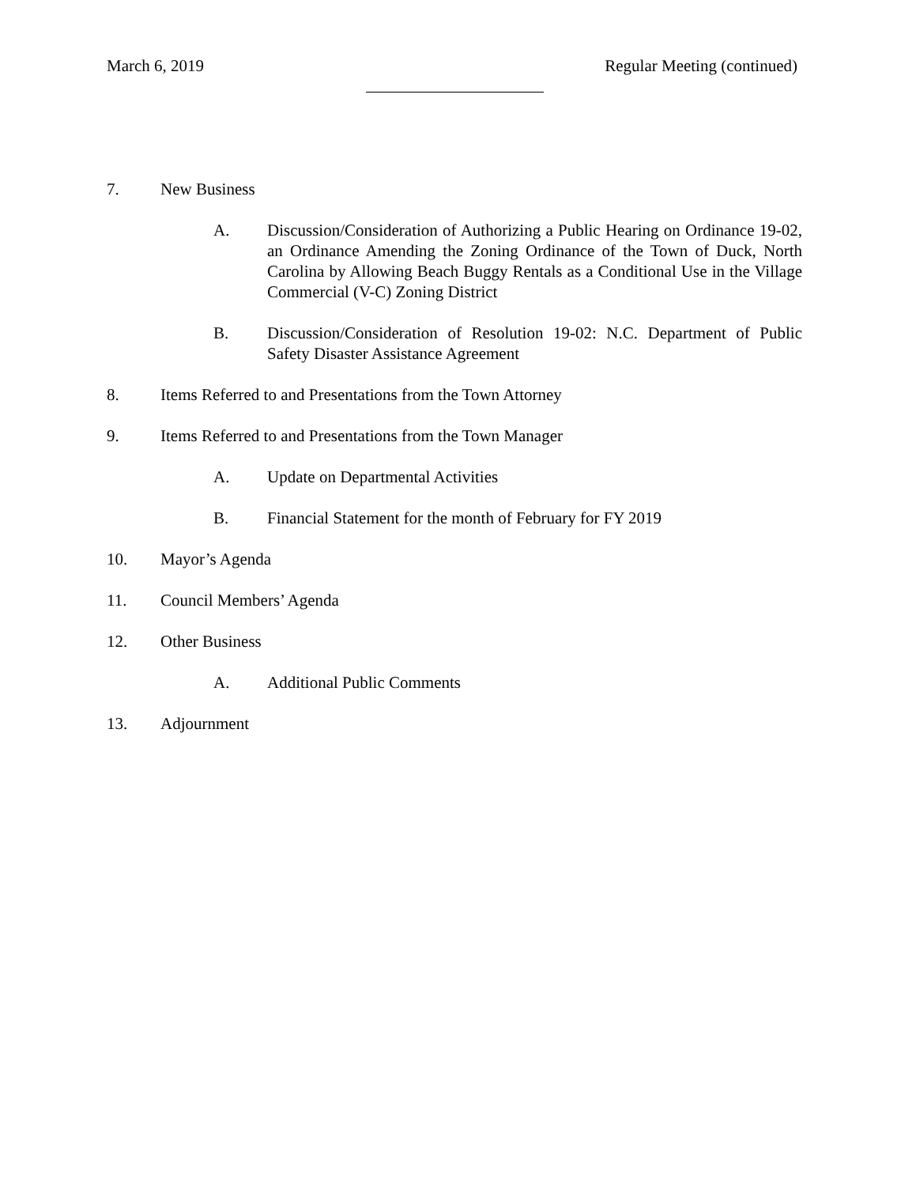March 6, 2019 Regular Meeting (continued)
7. New Business
A. Discussion/Consideration of Authorizing a Public Hearing on Ordinance 19-02, an Ordinance Amending the Zoning Ordinance of the Town of Duck, North Carolina by Allowing Beach Buggy Rentals as a Conditional Use in the Village Commercial (V-C) Zoning District
B. Discussion/Consideration of Resolution 19-02: N.C. Department of Public Safety Disaster Assistance Agreement
8. Items Referred to and Presentations from the Town Attorney
9. Items Referred to and Presentations from the Town Manager
A. Update on Departmental Activities
B. Financial Statement for the month of February for FY 2019
10. Mayor’s Agenda
11. Council Members’ Agenda
12. Other Business
A. Additional Public Comments
13. Adjournment